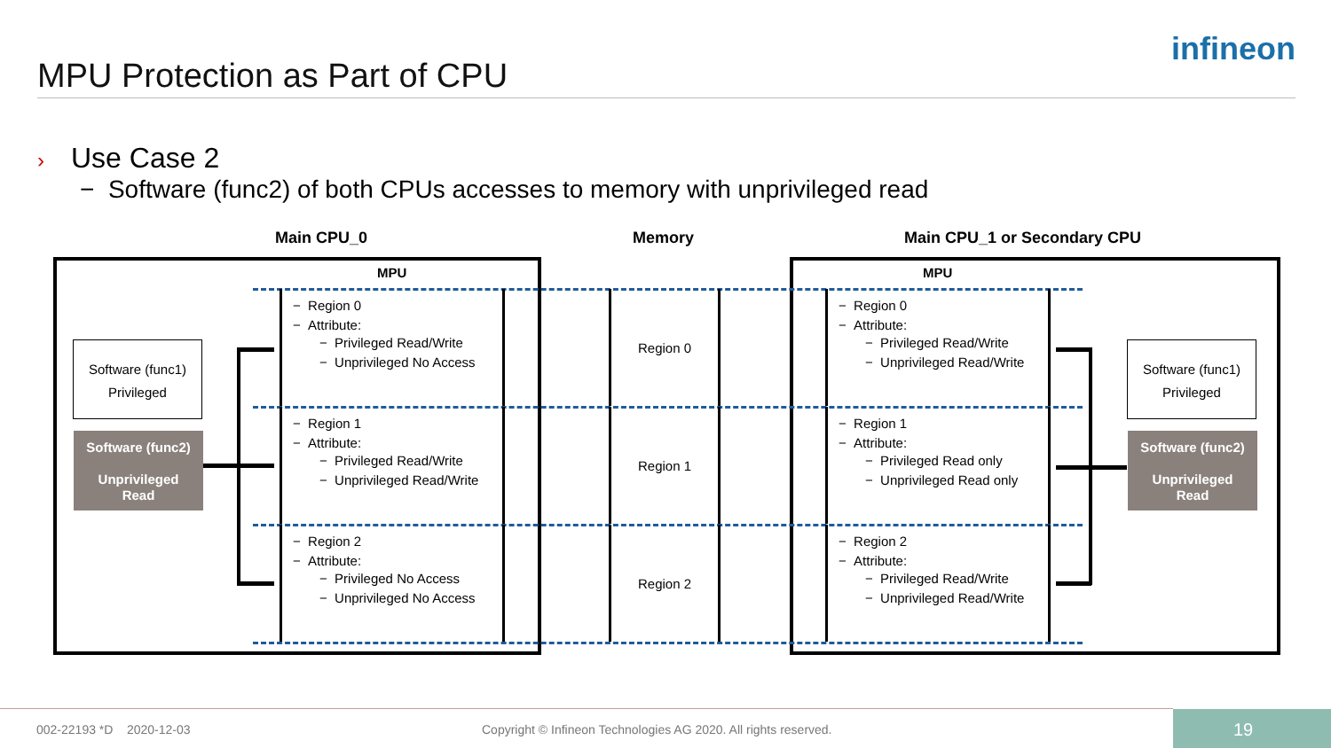MPU Protection as Part of CPU
infineon
› Use Case 2
− Software (func2) of both CPUs accesses to memory with unprivileged read
Main CPU_0 Memory Main CPU_1 or Secondary CPU
MPU MPU
− Region 0
− Attribute:
− Privileged Read/Write
− Unprivileged No Access
− Region 1
− Attribute:
− Privileged Read/Write
− Unprivileged Read/Write
− Region 2
− Attribute:
− Privileged No Access
− Unprivileged No Access
Region 0
Region 1
Region 2
− Region 0
− Attribute:
− Privileged Read/Write
− Unprivileged Read/Write
− Region 1
− Attribute:
− Privileged Read only
− Unprivileged Read only
− Region 2
− Attribute:
− Privileged Read/Write
− Unprivileged Read/Write
Software (func1)
Privileged
Software (func2)
Unprivileged
Read
Software (func1)
Privileged
Software (func2)
Unprivileged
Read
002-22193 *D 2020-12-03
Copyright © Infineon Technologies AG 2020. All rights reserved.
19